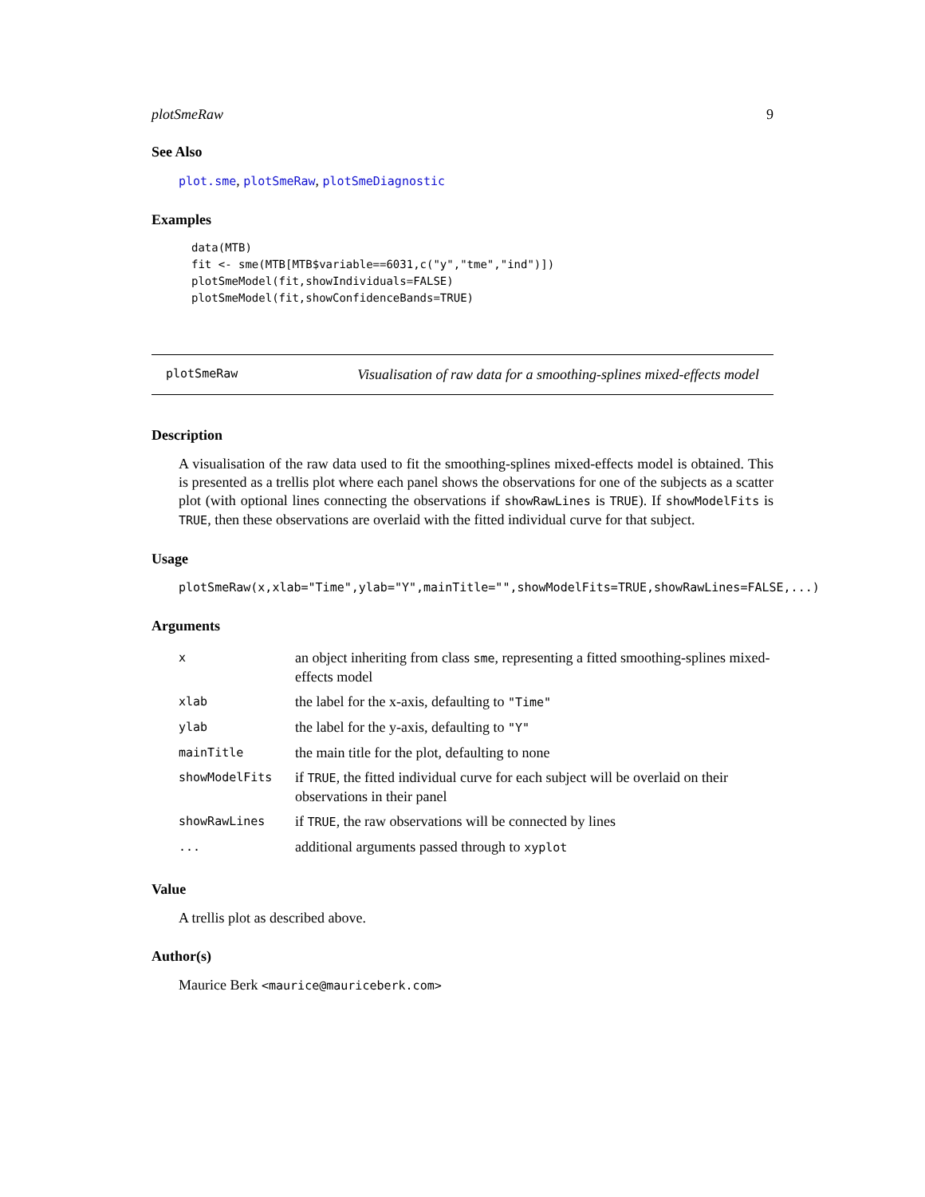plotSmeRaw 9
See Also
plot.sme, plotSmeRaw, plotSmeDiagnostic
Examples
data(MTB)
fit <- sme(MTB[MTB$variable==6031,c("y","tme","ind")])
plotSmeModel(fit,showIndividuals=FALSE)
plotSmeModel(fit,showConfidenceBands=TRUE)
plotSmeRaw Visualisation of raw data for a smoothing-splines mixed-effects model
Description
A visualisation of the raw data used to fit the smoothing-splines mixed-effects model is obtained. This is presented as a trellis plot where each panel shows the observations for one of the subjects as a scatter plot (with optional lines connecting the observations if showRawLines is TRUE). If showModelFits is TRUE, then these observations are overlaid with the fitted individual curve for that subject.
Usage
plotSmeRaw(x,xlab="Time",ylab="Y",mainTitle="",showModelFits=TRUE,showRawLines=FALSE,...)
Arguments
| x | an object inheriting from class sme , representing a fitted smoothing-splines mixed-effects model |
| xlab | the label for the x-axis, defaulting to "Time" |
| ylab | the label for the y-axis, defaulting to "Y" |
| mainTitle | the main title for the plot, defaulting to none |
| showModelFits | if TRUE , the fitted individual curve for each subject will be overlaid on their observations in their panel |
| showRawLines | if TRUE , the raw observations will be connected by lines |
| ... | additional arguments passed through to xyplot |
Value
A trellis plot as described above.
Author(s)
Maurice Berk <maurice@mauriceberk.com>